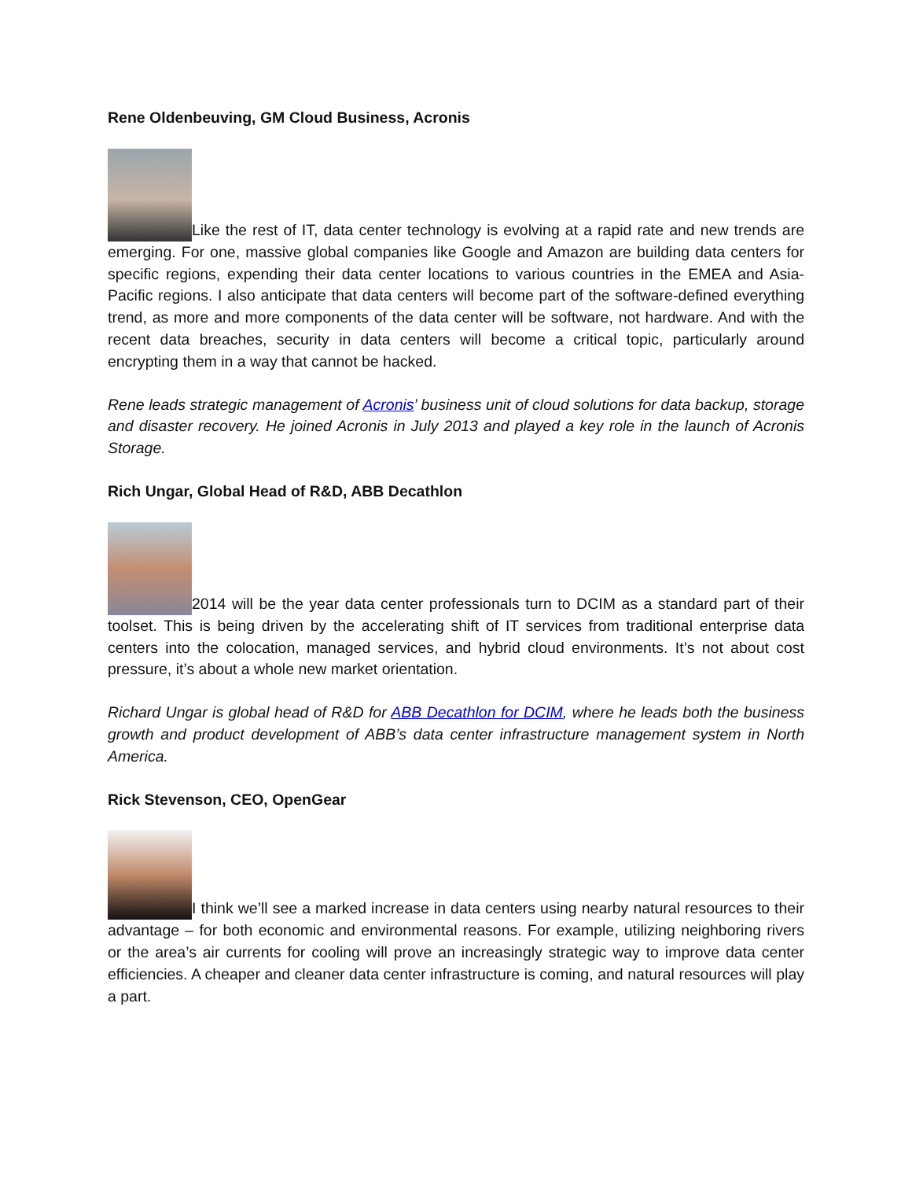Rene Oldenbeuving, GM Cloud Business, Acronis
Like the rest of IT, data center technology is evolving at a rapid rate and new trends are emerging. For one, massive global companies like Google and Amazon are building data centers for specific regions, expending their data center locations to various countries in the EMEA and Asia-Pacific regions. I also anticipate that data centers will become part of the software-defined everything trend, as more and more components of the data center will be software, not hardware. And with the recent data breaches, security in data centers will become a critical topic, particularly around encrypting them in a way that cannot be hacked.
Rene leads strategic management of Acronis’ business unit of cloud solutions for data backup, storage and disaster recovery. He joined Acronis in July 2013 and played a key role in the launch of Acronis Storage.
Rich Ungar, Global Head of R&D, ABB Decathlon
2014 will be the year data center professionals turn to DCIM as a standard part of their toolset. This is being driven by the accelerating shift of IT services from traditional enterprise data centers into the colocation, managed services, and hybrid cloud environments. It’s not about cost pressure, it’s about a whole new market orientation.
Richard Ungar is global head of R&D for ABB Decathlon for DCIM, where he leads both the business growth and product development of ABB’s data center infrastructure management system in North America.
Rick Stevenson, CEO, OpenGear
I think we’ll see a marked increase in data centers using nearby natural resources to their advantage – for both economic and environmental reasons. For example, utilizing neighboring rivers or the area’s air currents for cooling will prove an increasingly strategic way to improve data center efficiencies. A cheaper and cleaner data center infrastructure is coming, and natural resources will play a part.